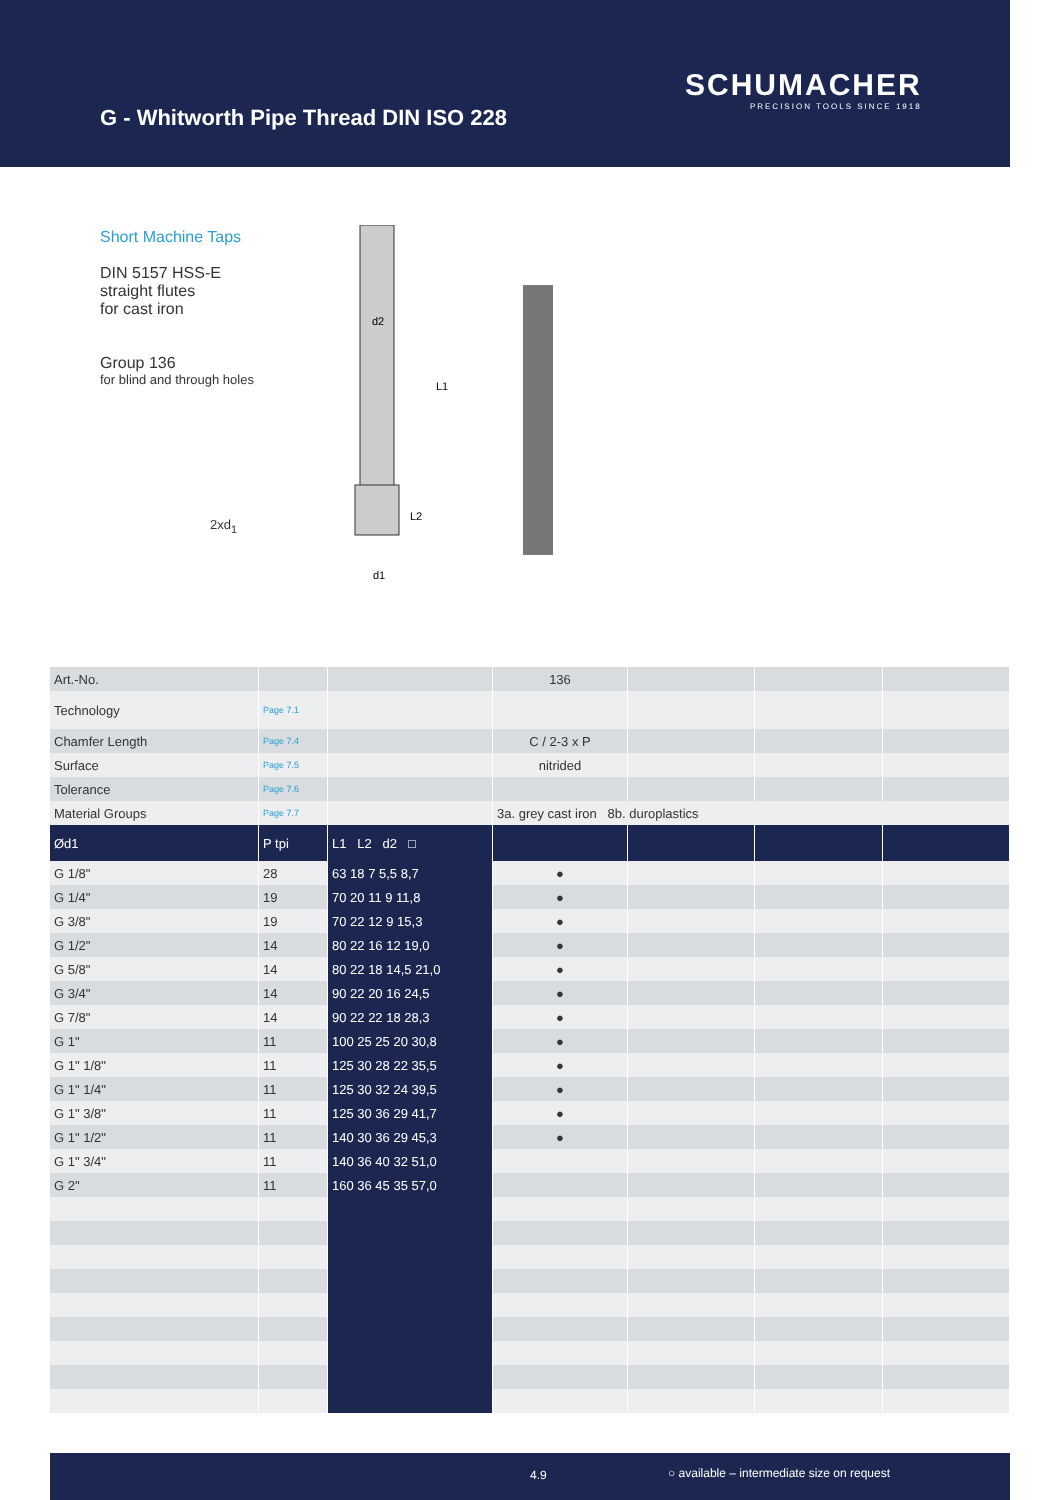G - Whitworth Pipe Thread DIN ISO 228
SCHUMACHER
PRECISION TOOLS SINCE 1918
Short Machine Taps
DIN 5157 HSS-E
straight flutes
for cast iron
Group 136
for blind and through holes
2xd<sub>1</sub>
d2
L1
L2
d1
| Art.-No. | | | 136 | | | |
| Technology | Page 7.1 | | | | | |
| Chamfer Length | Page 7.4 | | C / 2-3 x P | | | |
| Surface | Page 7.5 | | nitrided | | | |
| Tolerance | Page 7.6 | | | | | |
| Material Groups | Page 7.7 | | 3a. grey cast iron 8b. duroplastics | | | |
| Ød1 | P tpi | L1 L2 d2 □ | | | | |
| G 1/8" | 28 | 63 18 7 5,5 8,7 | ● | | | |
| G 1/4" | 19 | 70 20 11 9 11,8 | ● | | | |
| G 3/8" | 19 | 70 22 12 9 15,3 | ● | | | |
| G 1/2" | 14 | 80 22 16 12 19,0 | ● | | | |
| G 5/8" | 14 | 80 22 18 14,5 21,0 | ● | | | |
| G 3/4" | 14 | 90 22 20 16 24,5 | ● | | | |
| G 7/8" | 14 | 90 22 22 18 28,3 | ● | | | |
| G 1" | 11 | 100 25 25 20 30,8 | ● | | | |
| G 1" 1/8" | 11 | 125 30 28 22 35,5 | ● | | | |
| G 1" 1/4" | 11 | 125 30 32 24 39,5 | ● | | | |
| G 1" 3/8" | 11 | 125 30 36 29 41,7 | ● | | | |
| G 1" 1/2" | 11 | 140 30 36 29 45,3 | ● | | | |
| G 1" 3/4" | 11 | 140 36 40 32 51,0 | | | | |
| G 2" | 11 | 160 36 45 35 57,0 | | | | |
4.9 ○ available – intermediate size on request